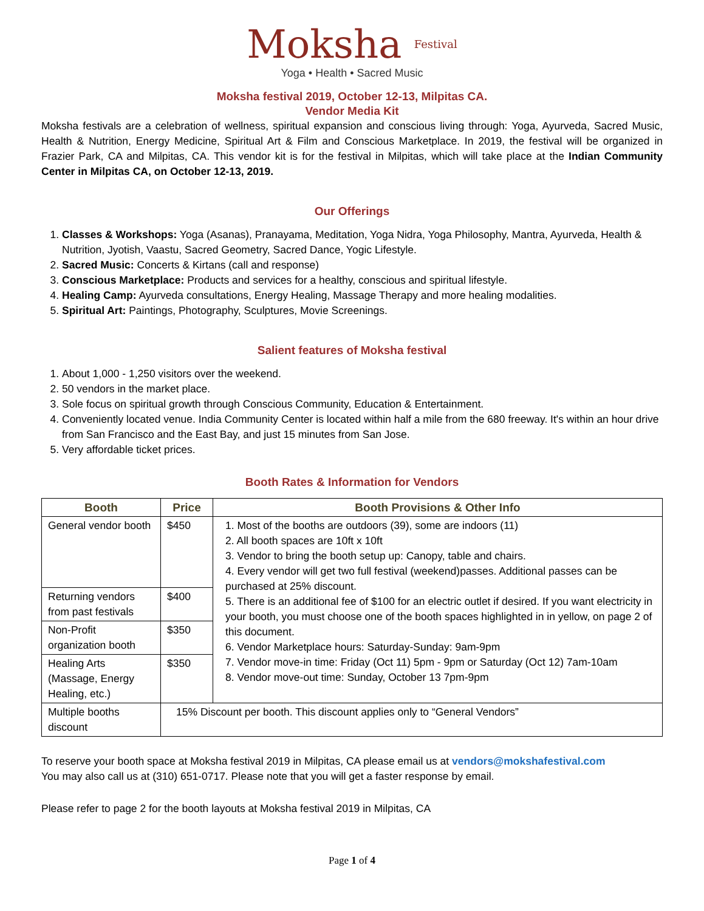Moksha Festival
Yoga • Health • Sacred Music
Moksha festival 2019, October 12-13, Milpitas CA.
Vendor Media Kit
Moksha festivals are a celebration of wellness, spiritual expansion and conscious living through: Yoga, Ayurveda, Sacred Music, Health & Nutrition, Energy Medicine, Spiritual Art & Film and Conscious Marketplace. In 2019, the festival will be organized in Frazier Park, CA and Milpitas, CA. This vendor kit is for the festival in Milpitas, which will take place at the Indian Community Center in Milpitas CA, on October 12-13, 2019.
Our Offerings
1. Classes & Workshops: Yoga (Asanas), Pranayama, Meditation, Yoga Nidra, Yoga Philosophy, Mantra, Ayurveda, Health & Nutrition, Jyotish, Vaastu, Sacred Geometry, Sacred Dance, Yogic Lifestyle.
2. Sacred Music: Concerts & Kirtans (call and response)
3. Conscious Marketplace: Products and services for a healthy, conscious and spiritual lifestyle.
4. Healing Camp: Ayurveda consultations, Energy Healing, Massage Therapy and more healing modalities.
5. Spiritual Art: Paintings, Photography, Sculptures, Movie Screenings.
Salient features of Moksha festival
1. About 1,000 - 1,250 visitors over the weekend.
2. 50 vendors in the market place.
3. Sole focus on spiritual growth through Conscious Community, Education & Entertainment.
4. Conveniently located venue. India Community Center is located within half a mile from the 680 freeway. It's within an hour drive from San Francisco and the East Bay, and just 15 minutes from San Jose.
5. Very affordable ticket prices.
Booth Rates & Information for Vendors
| Booth | Price | Booth Provisions & Other Info |
| --- | --- | --- |
| General vendor booth | $450 | 1. Most of the booths are outdoors (39), some are indoors (11) 2. All booth spaces are 10ft x 10ft 3. Vendor to bring the booth setup up: Canopy, table and chairs. 4. Every vendor will get two full festival (weekend)passes. Additional passes can be purchased at 25% discount. 5. There is an additional fee of $100 for an electric outlet if desired. If you want electricity in your booth, you must choose one of the booth spaces highlighted in in yellow, on page 2 of this document. 6. Vendor Marketplace hours: Saturday-Sunday: 9am-9pm 7. Vendor move-in time: Friday (Oct 11) 5pm - 9pm or Saturday (Oct 12) 7am-10am 8. Vendor move-out time: Sunday, October 13 7pm-9pm |
| Returning vendors from past festivals | $400 | |
| Non-Profit organization booth | $350 | |
| Healing Arts (Massage, Energy Healing, etc.) | $350 | |
| Multiple booths discount | 15% Discount per booth. This discount applies only to “General Vendors” | |
To reserve your booth space at Moksha festival 2019 in Milpitas, CA please email us at vendors@mokshafestival.com
You may also call us at (310) 651-0717. Please note that you will get a faster response by email.
Please refer to page 2 for the booth layouts at Moksha festival 2019 in Milpitas, CA
Page 1 of 4